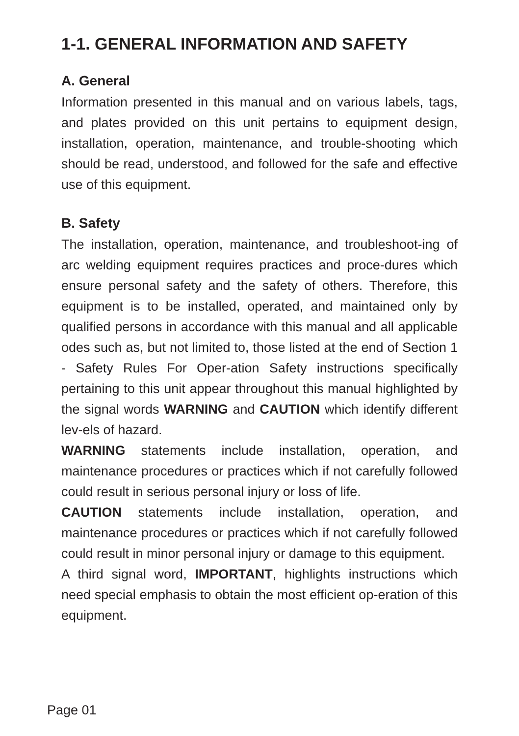1-1. GENERAL INFORMATION AND SAFETY
A. General
Information presented in this manual and on various labels, tags, and plates provided on this unit pertains to equipment design, installation, operation, maintenance, and trouble-shooting which should be read, understood, and followed for the safe and effective use of this equipment.
B. Safety
The installation, operation, maintenance, and troubleshoot-ing of arc welding equipment requires practices and proce-dures which ensure personal safety and the safety of others. Therefore, this equipment is to be installed, operated, and maintained only by qualified persons in accordance with this manual and all applicable odes such as, but not limited to, those listed at the end of Section 1 - Safety Rules For Oper-ation Safety instructions specifically pertaining to this unit appear throughout this manual highlighted by the signal words WARNING and CAUTION which identify different lev-els of hazard.
WARNING statements include installation, operation, and maintenance procedures or practices which if not carefully followed could result in serious personal injury or loss of life.
CAUTION statements include installation, operation, and maintenance procedures or practices which if not carefully followed could result in minor personal injury or damage to this equipment.
A third signal word, IMPORTANT, highlights instructions which need special emphasis to obtain the most efficient op-eration of this equipment.
Page 01